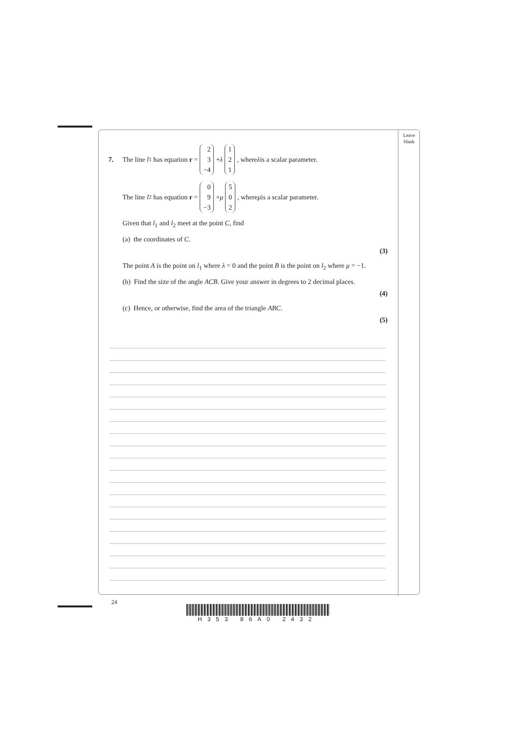Leave
blank
7. The line l<sub>1</sub> has equation r = 2 3 −4 + λ 1 2 1, where λ is a scalar parameter.
The line l<sub>2</sub> has equation r = 0 9 −3 + μ 5 0 2, where μ is a scalar parameter.
Given that l<sub>1</sub> and l<sub>2</sub> meet at the point C, find
(a) the coordinates of C.
(3)
The point A is the point on l<sub>1</sub> where λ = 0 and the point B is the point on l<sub>2</sub> where μ = −1.
(b) Find the size of the angle ACB. Give your answer in degrees to 2 decimal places.
(4)
(c) Hence, or otherwise, find the area of the triangle ABC.
(5)
24
H353 86A0 2432